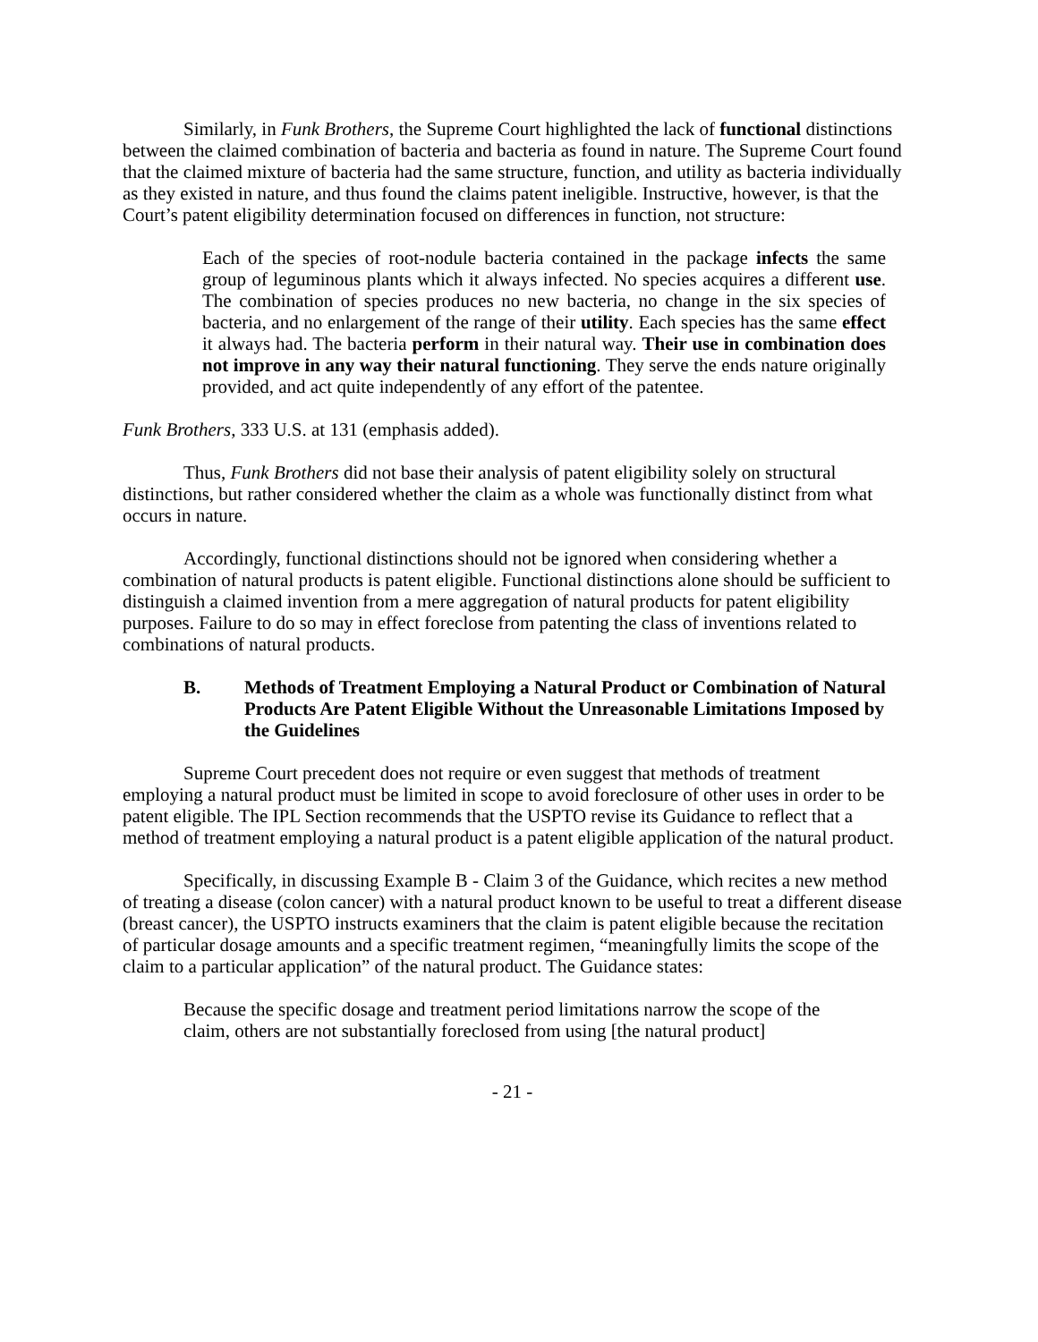Similarly, in Funk Brothers, the Supreme Court highlighted the lack of functional distinctions between the claimed combination of bacteria and bacteria as found in nature. The Supreme Court found that the claimed mixture of bacteria had the same structure, function, and utility as bacteria individually as they existed in nature, and thus found the claims patent ineligible. Instructive, however, is that the Court’s patent eligibility determination focused on differences in function, not structure:
Each of the species of root-nodule bacteria contained in the package infects the same group of leguminous plants which it always infected. No species acquires a different use. The combination of species produces no new bacteria, no change in the six species of bacteria, and no enlargement of the range of their utility. Each species has the same effect it always had. The bacteria perform in their natural way. Their use in combination does not improve in any way their natural functioning. They serve the ends nature originally provided, and act quite independently of any effort of the patentee.
Funk Brothers, 333 U.S. at 131 (emphasis added).
Thus, Funk Brothers did not base their analysis of patent eligibility solely on structural distinctions, but rather considered whether the claim as a whole was functionally distinct from what occurs in nature.
Accordingly, functional distinctions should not be ignored when considering whether a combination of natural products is patent eligible. Functional distinctions alone should be sufficient to distinguish a claimed invention from a mere aggregation of natural products for patent eligibility purposes. Failure to do so may in effect foreclose from patenting the class of inventions related to combinations of natural products.
B. Methods of Treatment Employing a Natural Product or Combination of Natural Products Are Patent Eligible Without the Unreasonable Limitations Imposed by the Guidelines
Supreme Court precedent does not require or even suggest that methods of treatment employing a natural product must be limited in scope to avoid foreclosure of other uses in order to be patent eligible. The IPL Section recommends that the USPTO revise its Guidance to reflect that a method of treatment employing a natural product is a patent eligible application of the natural product.
Specifically, in discussing Example B - Claim 3 of the Guidance, which recites a new method of treating a disease (colon cancer) with a natural product known to be useful to treat a different disease (breast cancer), the USPTO instructs examiners that the claim is patent eligible because the recitation of particular dosage amounts and a specific treatment regimen, “meaningfully limits the scope of the claim to a particular application” of the natural product. The Guidance states:
Because the specific dosage and treatment period limitations narrow the scope of the claim, others are not substantially foreclosed from using [the natural product]
- 21 -